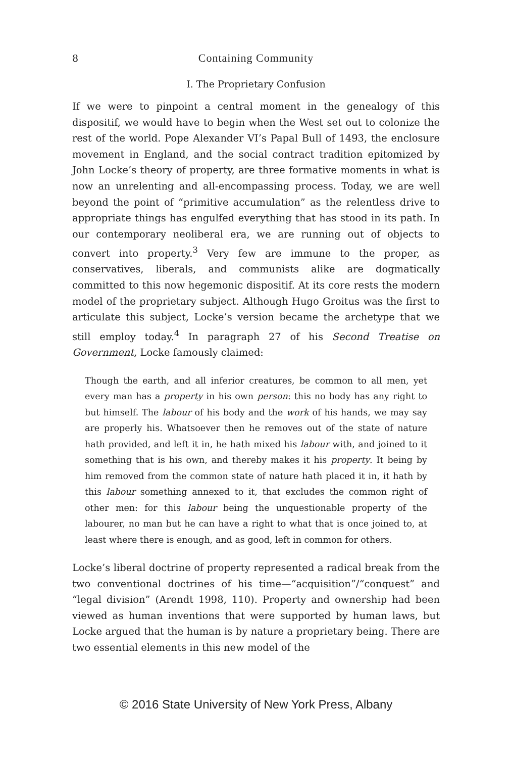8 Containing Community
I. The Proprietary Confusion
If we were to pinpoint a central moment in the genealogy of this dispositif, we would have to begin when the West set out to colonize the rest of the world. Pope Alexander VI’s Papal Bull of 1493, the enclosure movement in England, and the social contract tradition epitomized by John Locke’s theory of property, are three formative moments in what is now an unrelenting and all-encompassing process. Today, we are well beyond the point of “primitive accumulation” as the relentless drive to appropriate things has engulfed everything that has stood in its path. In our contemporary neoliberal era, we are running out of objects to convert into property.<sup>3</sup> Very few are immune to the proper, as conservatives, liberals, and communists alike are dogmatically committed to this now hegemonic dispositif. At its core rests the modern model of the proprietary subject. Although Hugo Groitus was the first to articulate this subject, Locke’s version became the archetype that we still employ today.<sup>4</sup> In paragraph 27 of his Second Treatise on Government, Locke famously claimed:
Though the earth, and all inferior creatures, be common to all men, yet every man has a property in his own person: this no body has any right to but himself. The labour of his body and the work of his hands, we may say are properly his. Whatsoever then he removes out of the state of nature hath provided, and left it in, he hath mixed his labour with, and joined to it something that is his own, and thereby makes it his property. It being by him removed from the common state of nature hath placed it in, it hath by this labour something annexed to it, that excludes the common right of other men: for this labour being the unquestionable property of the labourer, no man but he can have a right to what that is once joined to, at least where there is enough, and as good, left in common for others.
Locke’s liberal doctrine of property represented a radical break from the two conventional doctrines of his time—“acquisition”/“conquest” and “legal division” (Arendt 1998, 110). Property and ownership had been viewed as human inventions that were supported by human laws, but Locke argued that the human is by nature a proprietary being. There are two essential elements in this new model of the
© 2016 State University of New York Press, Albany